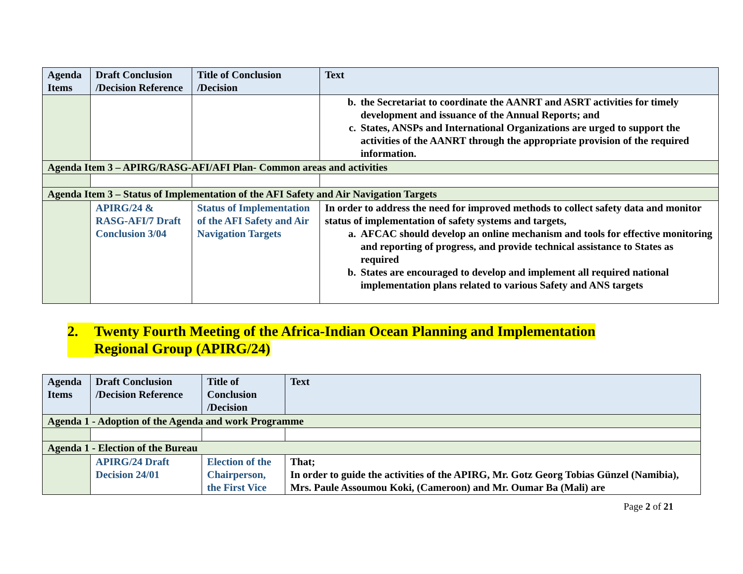| Agenda Items | Draft Conclusion /Decision Reference | Title of Conclusion /Decision | Text |
| --- | --- | --- | --- |
| | | | b. the Secretariat to coordinate the AANRT and ASRT activities for timely development and issuance of the Annual Reports; and c. States, ANSPs and International Organizations are urged to support the activities of the AANRT through the appropriate provision of the required information. |
| Agenda Item 3 – APIRG/RASG-AFI/AFI Plan- Common areas and activities | | | |
| Agenda Item 3 – Status of Implementation of the AFI Safety and Air Navigation Targets | | | |
| | APIRG/24 & RASG-AFI/7 Draft Conclusion 3/04 | Status of Implementation of the AFI Safety and Air Navigation Targets | In order to address the need for improved methods to collect safety data and monitor status of implementation of safety systems and targets, a. AFCAC should develop an online mechanism and tools for effective monitoring and reporting of progress, and provide technical assistance to States as required b. States are encouraged to develop and implement all required national implementation plans related to various Safety and ANS targets |
2. Twenty Fourth Meeting of the Africa-Indian Ocean Planning and Implementation
Regional Group (APIRG/24)
| Agenda Items | Draft Conclusion /Decision Reference | Title of Conclusion /Decision | Text |
| --- | --- | --- | --- |
| Agenda 1 - Adoption of the Agenda and work Programme | | | |
| Agenda 1 - Election of the Bureau | | | |
| | APIRG/24 Draft Decision 24/01 | Election of the Chairperson, the First Vice | That; In order to guide the activities of the APIRG, Mr. Gotz Georg Tobias Günzel (Namibia), Mrs. Paule Assoumou Koki, (Cameroon) and Mr. Oumar Ba (Mali) are |
Page 2 of 21